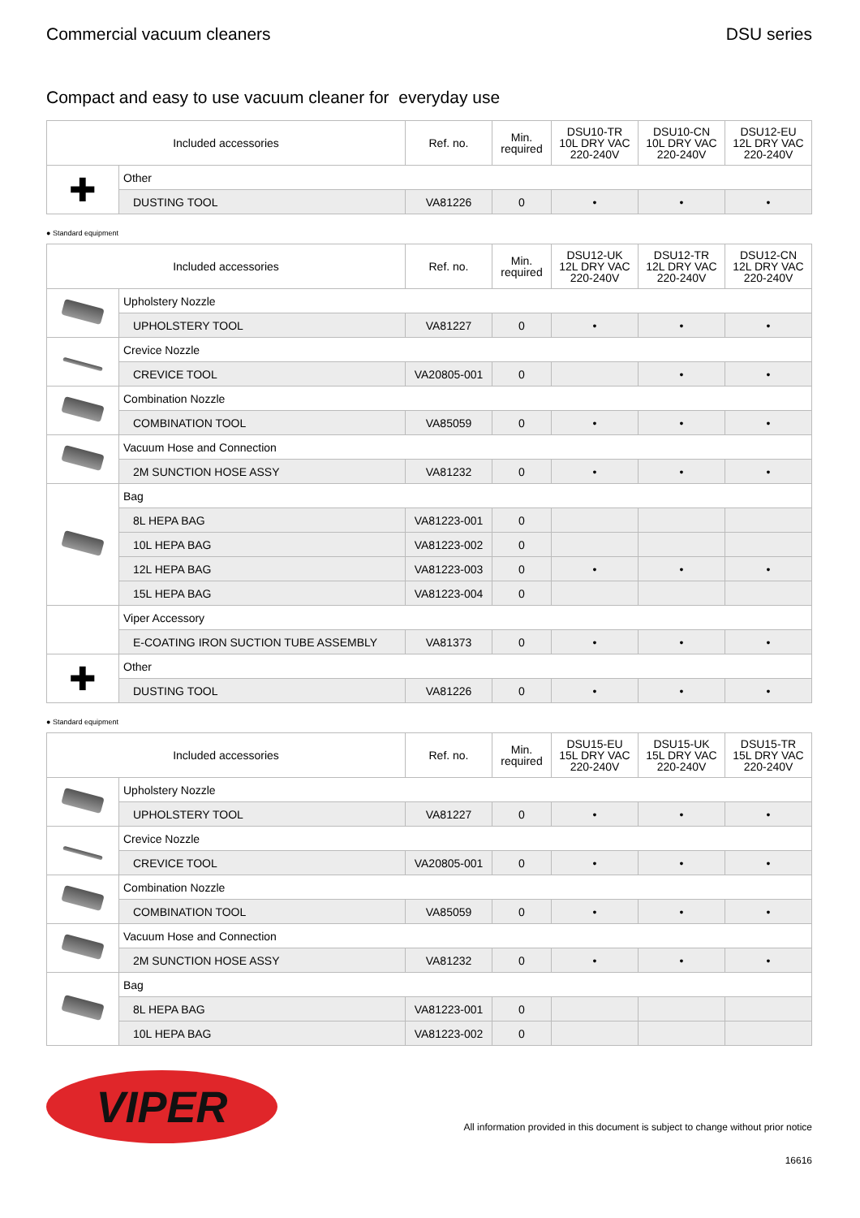Commercial vacuum cleaners DSU series
Compact and easy to use vacuum cleaner for everyday use
| Included accessories | | Ref. no. | Min. required | DSU10-TR 10L DRY VAC 220-240V | DSU10-CN 10L DRY VAC 220-240V | DSU12-EU 12L DRY VAC 220-240V |
| --- | --- | --- | --- | --- | --- | --- |
| ✚ | Other | | | | | |
| | DUSTING TOOL | VA81226 | 0 | • | • | • |
● Standard equipment
| Included accessories | | Ref. no. | Min. required | DSU12-UK 12L DRY VAC 220-240V | DSU12-TR 12L DRY VAC 220-240V | DSU12-CN 12L DRY VAC 220-240V |
| --- | --- | --- | --- | --- | --- | --- |
| | Upholstery Nozzle | | | | | |
| | UPHOLSTERY TOOL | VA81227 | 0 | • | • | • |
| | Crevice Nozzle | | | | | |
| | CREVICE TOOL | VA20805-001 | 0 | | • | • |
| | Combination Nozzle | | | | | |
| | COMBINATION TOOL | VA85059 | 0 | • | • | • |
| | Vacuum Hose and Connection | | | | | |
| | 2M SUNCTION HOSE ASSY | VA81232 | 0 | • | • | • |
| | Bag | | | | | |
| | 8L HEPA BAG | VA81223-001 | 0 | | | |
| | 10L HEPA BAG | VA81223-002 | 0 | | | |
| | 12L HEPA BAG | VA81223-003 | 0 | • | • | • |
| | 15L HEPA BAG | VA81223-004 | 0 | | | |
| | Viper Accessory | | | | | |
| | E-COATING IRON SUCTION TUBE ASSEMBLY | VA81373 | 0 | • | • | • |
| ✚ | Other | | | | | |
| | DUSTING TOOL | VA81226 | 0 | • | • | • |
● Standard equipment
| Included accessories | | Ref. no. | Min. required | DSU15-EU 15L DRY VAC 220-240V | DSU15-UK 15L DRY VAC 220-240V | DSU15-TR 15L DRY VAC 220-240V |
| --- | --- | --- | --- | --- | --- | --- |
| | Upholstery Nozzle | | | | | |
| | UPHOLSTERY TOOL | VA81227 | 0 | • | • | • |
| | Crevice Nozzle | | | | | |
| | CREVICE TOOL | VA20805-001 | 0 | • | • | • |
| | Combination Nozzle | | | | | |
| | COMBINATION TOOL | VA85059 | 0 | • | • | • |
| | Vacuum Hose and Connection | | | | | |
| | 2M SUNCTION HOSE ASSY | VA81232 | 0 | • | • | • |
| | Bag | | | | | |
| | 8L HEPA BAG | VA81223-001 | 0 | | | |
| | 10L HEPA BAG | VA81223-002 | 0 | | | |
VIPER
All information provided in this document is subject to change without prior notice
16616